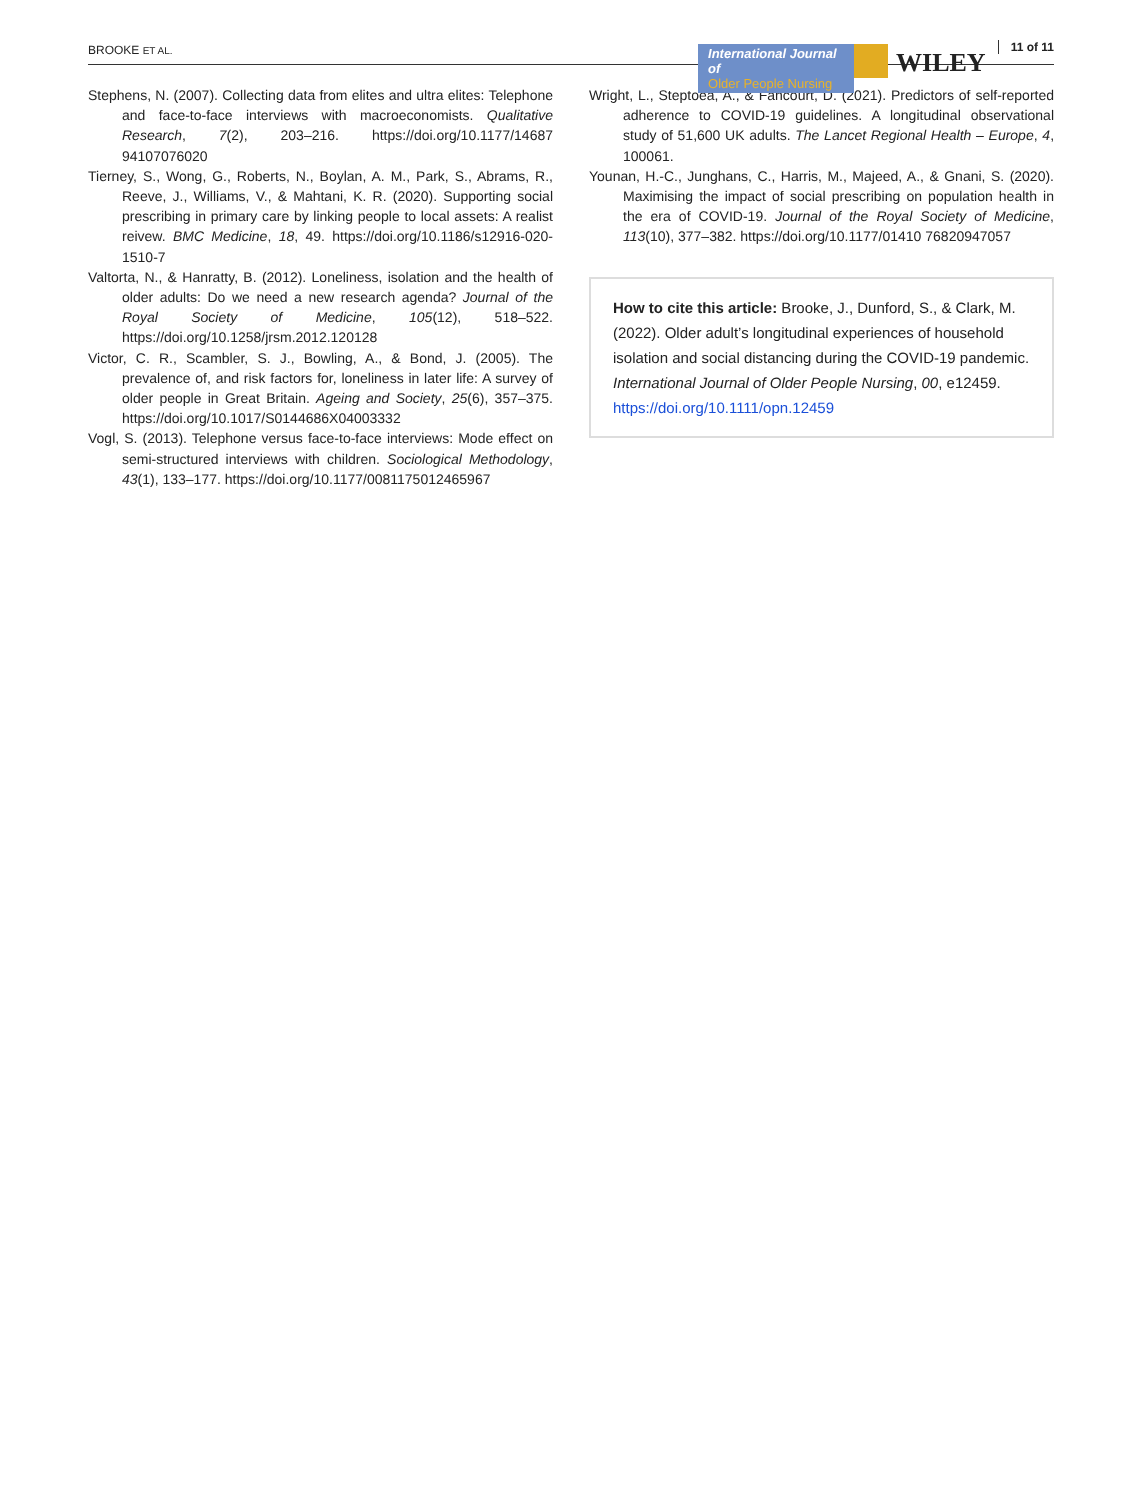BROOKE ET AL.
International Journal of
Older People Nursing
WILEY
11 of 11
Stephens, N. (2007). Collecting data from elites and ultra elites: Telephone and face-to-face interviews with macroeconomists. Qualitative Research, 7(2), 203–216. https://doi.org/10.1177/14687 94107076020
Tierney, S., Wong, G., Roberts, N., Boylan, A. M., Park, S., Abrams, R., Reeve, J., Williams, V., & Mahtani, K. R. (2020). Supporting social prescribing in primary care by linking people to local assets: A realist reivew. BMC Medicine, 18, 49. https://doi.org/10.1186/s12916-020-1510-7
Valtorta, N., & Hanratty, B. (2012). Loneliness, isolation and the health of older adults: Do we need a new research agenda? Journal of the Royal Society of Medicine, 105(12), 518–522. https://doi.org/10.1258/jrsm.2012.120128
Victor, C. R., Scambler, S. J., Bowling, A., & Bond, J. (2005). The prevalence of, and risk factors for, loneliness in later life: A survey of older people in Great Britain. Ageing and Society, 25(6), 357–375. https://doi.org/10.1017/S0144686X04003332
Vogl, S. (2013). Telephone versus face-to-face interviews: Mode effect on semi-structured interviews with children. Sociological Methodology, 43(1), 133–177. https://doi.org/10.1177/0081175012465967
Wright, L., Steptoea, A., & Fancourt, D. (2021). Predictors of self-reported adherence to COVID-19 guidelines. A longitudinal observational study of 51,600 UK adults. The Lancet Regional Health – Europe, 4, 100061.
Younan, H.-C., Junghans, C., Harris, M., Majeed, A., & Gnani, S. (2020). Maximising the impact of social prescribing on population health in the era of COVID-19. Journal of the Royal Society of Medicine, 113(10), 377–382. https://doi.org/10.1177/01410 76820947057
How to cite this article: Brooke, J., Dunford, S., & Clark, M. (2022). Older adult’s longitudinal experiences of household isolation and social distancing during the COVID-19 pandemic. International Journal of Older People Nursing, 00, e12459. https://doi.org/10.1111/opn.12459